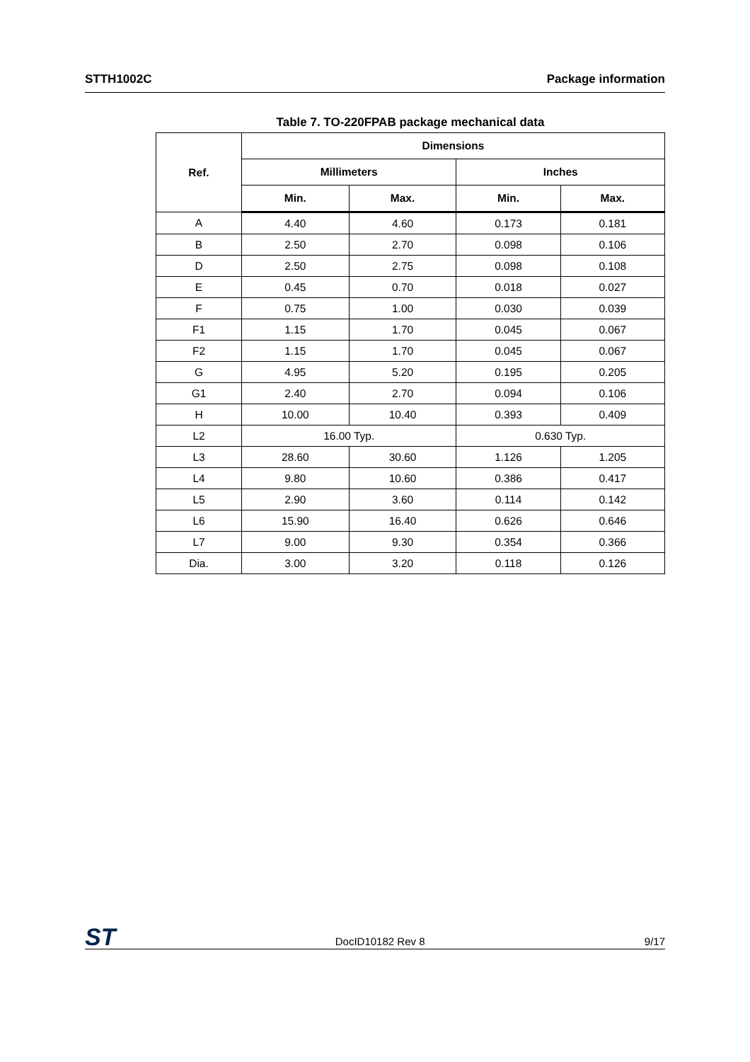STTH1002C Package information
Table 7. TO-220FPAB package mechanical data
| Ref. | Dimensions | | | |
| --- | --- | --- | --- | --- |
| | Millimeters | | Inches | |
| | Min. | Max. | Min. | Max. |
| A | 4.40 | 4.60 | 0.173 | 0.181 |
| B | 2.50 | 2.70 | 0.098 | 0.106 |
| D | 2.50 | 2.75 | 0.098 | 0.108 |
| E | 0.45 | 0.70 | 0.018 | 0.027 |
| F | 0.75 | 1.00 | 0.030 | 0.039 |
| F1 | 1.15 | 1.70 | 0.045 | 0.067 |
| F2 | 1.15 | 1.70 | 0.045 | 0.067 |
| G | 4.95 | 5.20 | 0.195 | 0.205 |
| G1 | 2.40 | 2.70 | 0.094 | 0.106 |
| H | 10.00 | 10.40 | 0.393 | 0.409 |
| L2 | 16.00 Typ. | | 0.630 Typ. | |
| L3 | 28.60 | 30.60 | 1.126 | 1.205 |
| L4 | 9.80 | 10.60 | 0.386 | 0.417 |
| L5 | 2.90 | 3.60 | 0.114 | 0.142 |
| L6 | 15.90 | 16.40 | 0.626 | 0.646 |
| L7 | 9.00 | 9.30 | 0.354 | 0.366 |
| Dia. | 3.00 | 3.20 | 0.118 | 0.126 |
ST DocID10182 Rev 8 9/17